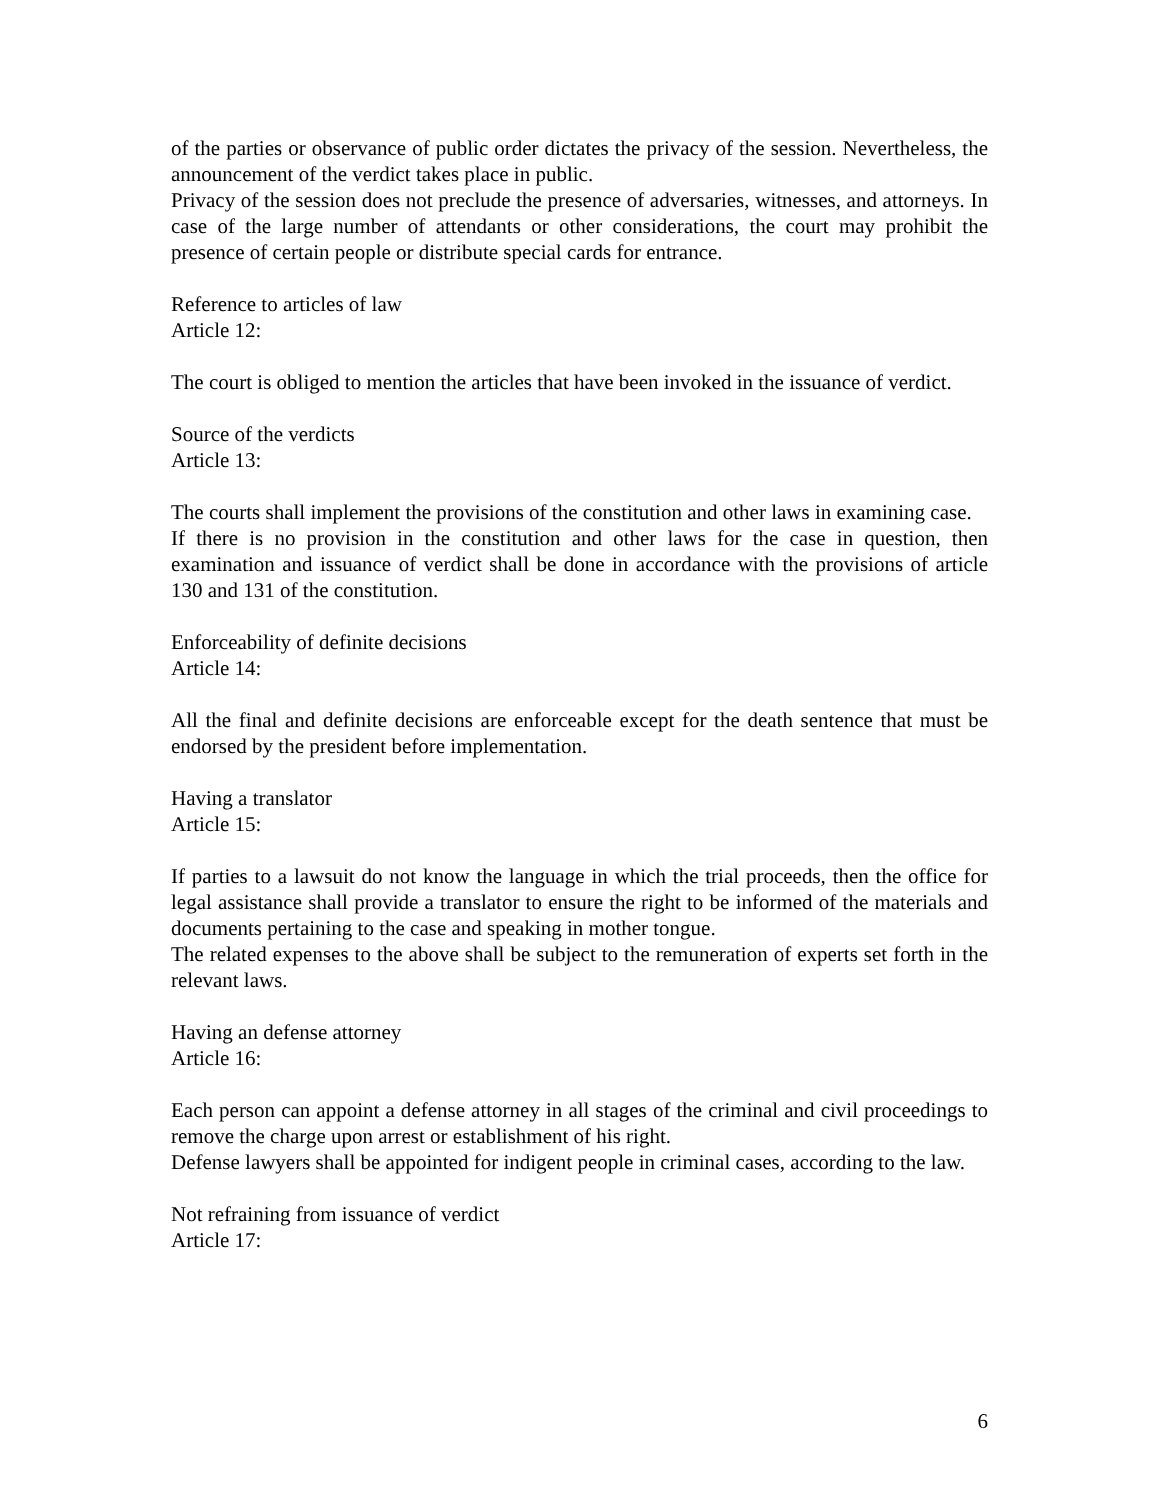of the parties or observance of public order dictates the privacy of the session. Nevertheless, the announcement of the verdict takes place in public.
Privacy of the session does not preclude the presence of adversaries, witnesses, and attorneys. In case of the large number of attendants or other considerations, the court may prohibit the presence of certain people or distribute special cards for entrance.
Reference to articles of law
Article 12:
The court is obliged to mention the articles that have been invoked in the issuance of verdict.
Source of the verdicts
Article 13:
The courts shall implement the provisions of the constitution and other laws in examining case.
If there is no provision in the constitution and other laws for the case in question, then examination and issuance of verdict shall be done in accordance with the provisions of article 130 and 131 of the constitution.
Enforceability of definite decisions
Article 14:
All the final and definite decisions are enforceable except for the death sentence that must be endorsed by the president before implementation.
Having a translator
Article 15:
If parties to a lawsuit do not know the language in which the trial proceeds, then the office for legal assistance shall provide a translator to ensure the right to be informed of the materials and documents pertaining to the case and speaking in mother tongue.
The related expenses to the above shall be subject to the remuneration of experts set forth in the relevant laws.
Having an defense attorney
Article 16:
Each person can appoint a defense attorney in all stages of the criminal and civil proceedings to remove the charge upon arrest or establishment of his right.
Defense lawyers shall be appointed for indigent people in criminal cases, according to the law.
Not refraining from issuance of verdict
Article 17:
6